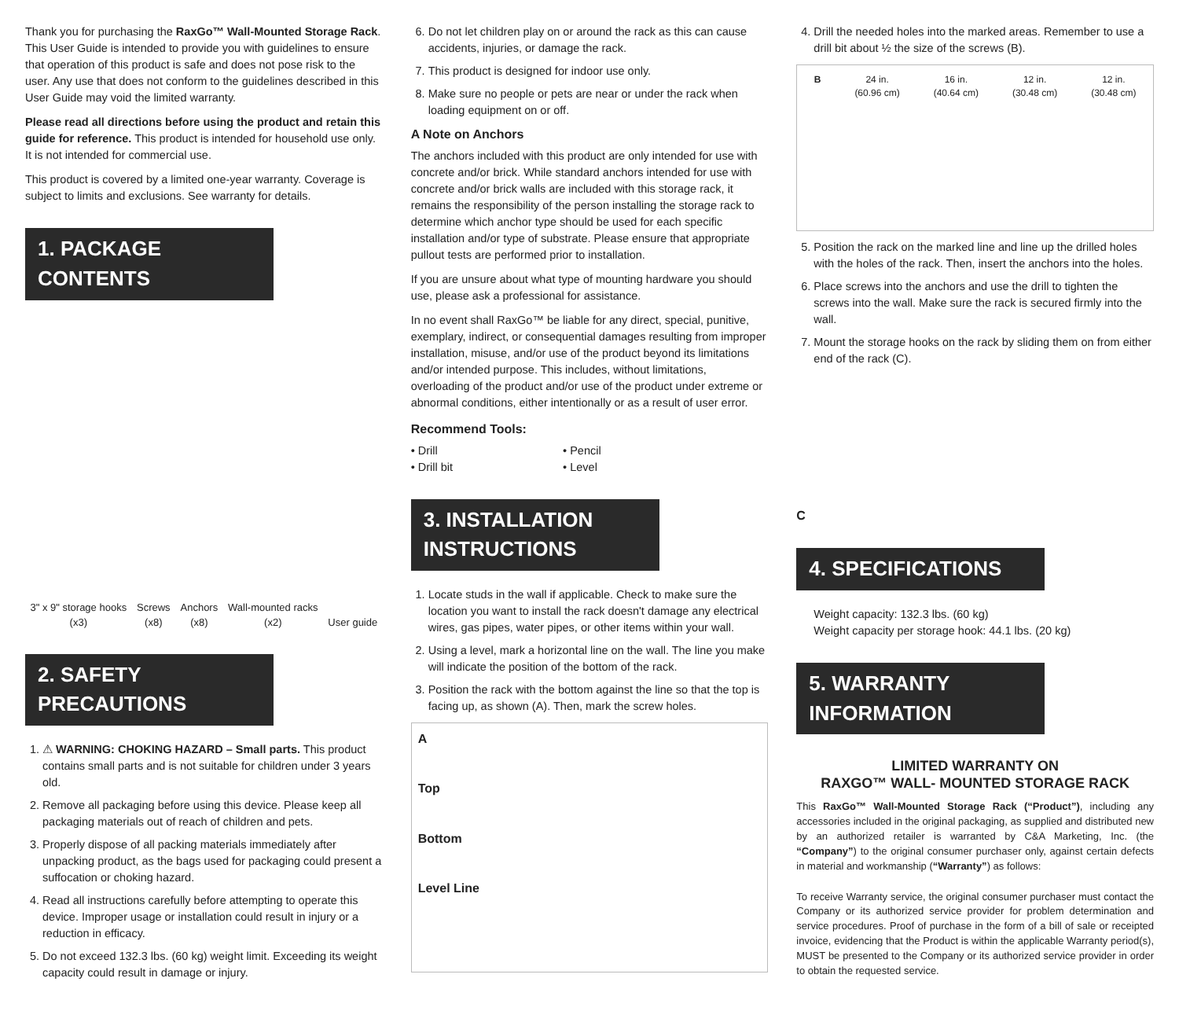Thank you for purchasing the RaxGo™ Wall-Mounted Storage Rack. This User Guide is intended to provide you with guidelines to ensure that operation of this product is safe and does not pose risk to the user. Any use that does not conform to the guidelines described in this User Guide may void the limited warranty.
Please read all directions before using the product and retain this guide for reference. This product is intended for household use only. It is not intended for commercial use.
This product is covered by a limited one-year warranty. Coverage is subject to limits and exclusions. See warranty for details.
1. PACKAGE CONTENTS
3" x 9" storage hooks
(x3)
Screws
(x8)
Anchors
(x8)
Wall-mounted racks
(x2)
User guide
2. SAFETY PRECAUTIONS
1. ⚠ WARNING: CHOKING HAZARD – Small parts. This product contains small parts and is not suitable for children under 3 years old.
2. Remove all packaging before using this device. Please keep all packaging materials out of reach of children and pets.
3. Properly dispose of all packing materials immediately after unpacking product, as the bags used for packaging could present a suffocation or choking hazard.
4. Read all instructions carefully before attempting to operate this device. Improper usage or installation could result in injury or a reduction in efficacy.
5. Do not exceed 132.3 lbs. (60 kg) weight limit. Exceeding its weight capacity could result in damage or injury.
6. Do not let children play on or around the rack as this can cause accidents, injuries, or damage the rack.
7. This product is designed for indoor use only.
8. Make sure no people or pets are near or under the rack when loading equipment on or off.
A Note on Anchors
The anchors included with this product are only intended for use with concrete and/or brick. While standard anchors intended for use with concrete and/or brick walls are included with this storage rack, it remains the responsibility of the person installing the storage rack to determine which anchor type should be used for each specific installation and/or type of substrate. Please ensure that appropriate pullout tests are performed prior to installation.
If you are unsure about what type of mounting hardware you should use, please ask a professional for assistance.
In no event shall RaxGo™ be liable for any direct, special, punitive, exemplary, indirect, or consequential damages resulting from improper installation, misuse, and/or use of the product beyond its limitations and/or intended purpose. This includes, without limitations, overloading of the product and/or use of the product under extreme or abnormal conditions, either intentionally or as a result of user error.
Recommend Tools:
• Drill
• Drill bit
• Pencil
• Level
3. INSTALLATION INSTRUCTIONS
1. Locate studs in the wall if applicable. Check to make sure the location you want to install the rack doesn't damage any electrical wires, gas pipes, water pipes, or other items within your wall.
2. Using a level, mark a horizontal line on the wall. The line you make will indicate the position of the bottom of the rack.
3. Position the rack with the bottom against the line so that the top is facing up, as shown (A). Then, mark the screw holes.
A
Top
Bottom
Level Line
4. Drill the needed holes into the marked areas. Remember to use a drill bit about ½ the size of the screws (B).
B 24 in.
(60.96 cm)
16 in.
(40.64 cm)
12 in.
(30.48 cm)
12 in.
(30.48 cm)
5. Position the rack on the marked line and line up the drilled holes with the holes of the rack. Then, insert the anchors into the holes.
6. Place screws into the anchors and use the drill to tighten the screws into the wall. Make sure the rack is secured firmly into the wall.
7. Mount the storage hooks on the rack by sliding them on from either end of the rack (C).
C
4. SPECIFICATIONS
Weight capacity: 132.3 lbs. (60 kg)
Weight capacity per storage hook: 44.1 lbs. (20 kg)
5. WARRANTY INFORMATION
LIMITED WARRANTY ON
RAXGO™ WALL- MOUNTED STORAGE RACK
This RaxGo™ Wall-Mounted Storage Rack (“Product”), including any accessories included in the original packaging, as supplied and distributed new by an authorized retailer is warranted by C&A Marketing, Inc. (the “Company”) to the original consumer purchaser only, against certain defects in material and workmanship (“Warranty”) as follows:
To receive Warranty service, the original consumer purchaser must contact the Company or its authorized service provider for problem determination and service procedures. Proof of purchase in the form of a bill of sale or receipted invoice, evidencing that the Product is within the applicable Warranty period(s), MUST be presented to the Company or its authorized service provider in order to obtain the requested service.